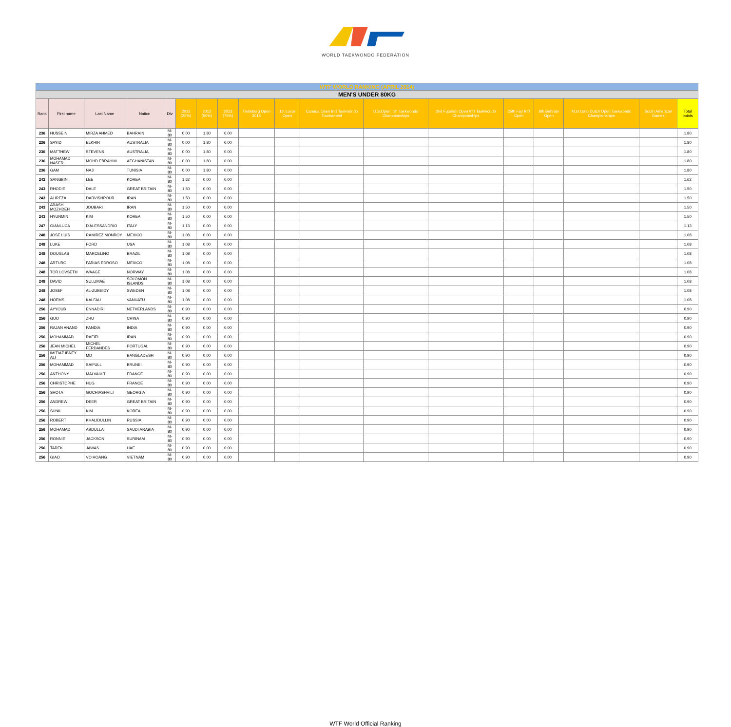WORLD TAEKWONDO FEDERATION
| WTF WORLD RANKING (APRIL 2014) | | | | | | | | | | | | | | | | | |
| MEN'S UNDER 80KG | | | | | | | | | | | | | | | | | |
| Rank | First name | Last Name | Nation | Div | 2011 (25%) | 2012 (50%) | 2013 (75%) | Trelleborg Open 2014 | 1st Luxor Open | Canada Open Int'l Taekwondo Tournament | U.S.Open Int'l Taekwondo Championships | 2nd Fujairah Open Int'l Taekwondo Championships | 25th Fajr Int'l Open | 6th Bahrain Open | 41st Lotto Dutch Open Taekwondo Championships | South American Games | Total points |
| 236 | HUSSEIN | MIRZA AHMED | BAHRAIN | M-80 | 0.00 | 1.80 | 0.00 | | | | | | | | | | 1.80 |
| 236 | SAYID | ELKHIR | AUSTRALIA | M-80 | 0.00 | 1.80 | 0.00 | | | | | | | | | | 1.80 |
| 236 | MATTHEW | STEVENS | AUSTRALIA | M-80 | 0.00 | 1.80 | 0.00 | | | | | | | | | | 1.80 |
| 236 | MOHAMAD NASER | MOHD EBRAHIM | AFGHANISTAN | M-80 | 0.00 | 1.80 | 0.00 | | | | | | | | | | 1.80 |
| 236 | GAM | NAJI | TUNISIA | M-80 | 0.00 | 1.80 | 0.00 | | | | | | | | | | 1.80 |
| 242 | SANGBIN | LEE | KOREA | M-80 | 1.62 | 0.00 | 0.00 | | | | | | | | | | 1.62 |
| 243 | RHODIE | DALE | GREAT BRITAIN | M-80 | 1.50 | 0.00 | 0.00 | | | | | | | | | | 1.50 |
| 243 | ALIREZA | DARVISHPOUR | IRAN | M-80 | 1.50 | 0.00 | 0.00 | | | | | | | | | | 1.50 |
| 243 | ARASH MOZHDEH | JOUBARI | IRAN | M-80 | 1.50 | 0.00 | 0.00 | | | | | | | | | | 1.50 |
| 243 | HYUNMIN | KIM | KOREA | M-80 | 1.50 | 0.00 | 0.00 | | | | | | | | | | 1.50 |
| 247 | GIANLUCA | D'ALESSANDRIO | ITALY | M-80 | 1.13 | 0.00 | 0.00 | | | | | | | | | | 1.13 |
| 248 | JOSE LUIS | RAMIREZ MONROY | MEXICO | M-80 | 1.08 | 0.00 | 0.00 | | | | | | | | | | 1.08 |
| 248 | LUKE | FORD | USA | M-80 | 1.08 | 0.00 | 0.00 | | | | | | | | | | 1.08 |
| 248 | DOUGLAS | MARCELINO | BRAZIL | M-80 | 1.08 | 0.00 | 0.00 | | | | | | | | | | 1.08 |
| 248 | ARTURO | FARIAS EDROSO | MEXICO | M-80 | 1.08 | 0.00 | 0.00 | | | | | | | | | | 1.08 |
| 248 | TOR LOVSETH | WAAGE | NORWAY | M-80 | 1.08 | 0.00 | 0.00 | | | | | | | | | | 1.08 |
| 248 | DAVID | SULUMAE | SOLOMON ISLANDS | M-80 | 1.08 | 0.00 | 0.00 | | | | | | | | | | 1.08 |
| 248 | JOSEF | AL-ZUBEIDY | SWEDEN | M-80 | 1.08 | 0.00 | 0.00 | | | | | | | | | | 1.08 |
| 248 | HOEMS | KALFAU | VANUATU | M-80 | 1.08 | 0.00 | 0.00 | | | | | | | | | | 1.08 |
| 256 | AYYOUB | ENNADIRI | NETHERLANDS | M-80 | 0.90 | 0.00 | 0.00 | | | | | | | | | | 0.90 |
| 256 | GUO | ZHU | CHINA | M-80 | 0.90 | 0.00 | 0.00 | | | | | | | | | | 0.90 |
| 256 | RAJAN ANAND | PANDIA | INDIA | M-80 | 0.90 | 0.00 | 0.00 | | | | | | | | | | 0.90 |
| 256 | MOHAMMAD | RAFIEI | IRAN | M-80 | 0.90 | 0.00 | 0.00 | | | | | | | | | | 0.90 |
| 256 | JEAN MICHEL | MICHEL FERDANDES | PORTUGAL | M-80 | 0.90 | 0.00 | 0.00 | | | | | | | | | | 0.90 |
| 256 | IMITIAZ IBNEY ALI | MD | BANGLADESH | M-80 | 0.90 | 0.00 | 0.00 | | | | | | | | | | 0.90 |
| 256 | MOHAMMAD | SAIFULL | BRUNEI | M-80 | 0.90 | 0.00 | 0.00 | | | | | | | | | | 0.90 |
| 256 | ANTHONY | MALVAULT | FRANCE | M-80 | 0.90 | 0.00 | 0.00 | | | | | | | | | | 0.90 |
| 256 | CHRISTOPHE | HUG | FRANCE | M-80 | 0.90 | 0.00 | 0.00 | | | | | | | | | | 0.90 |
| 256 | SHOTA | GOCHIASHVILI | GEORGIA | M-80 | 0.90 | 0.00 | 0.00 | | | | | | | | | | 0.90 |
| 256 | ANDREW | DEER | GREAT BRITAIN | M-80 | 0.90 | 0.00 | 0.00 | | | | | | | | | | 0.90 |
| 256 | SUNIL | KIM | KOREA | M-80 | 0.90 | 0.00 | 0.00 | | | | | | | | | | 0.90 |
| 256 | ROBERT | KHALIDULLIN | RUSSIA | M-80 | 0.90 | 0.00 | 0.00 | | | | | | | | | | 0.90 |
| 256 | MOHAMAD | ABDULLA | SAUDI ARABIA | M-80 | 0.90 | 0.00 | 0.00 | | | | | | | | | | 0.90 |
| 256 | RONNIE | JACKSON | SURINAM | M-80 | 0.90 | 0.00 | 0.00 | | | | | | | | | | 0.90 |
| 256 | TAREK | JAWAS | UAE | M-80 | 0.90 | 0.00 | 0.00 | | | | | | | | | | 0.90 |
| 256 | GIAO | VO HOANG | VIETNAM | M-80 | 0.90 | 0.00 | 0.00 | | | | | | | | | | 0.90 |
WTF World Official Ranking